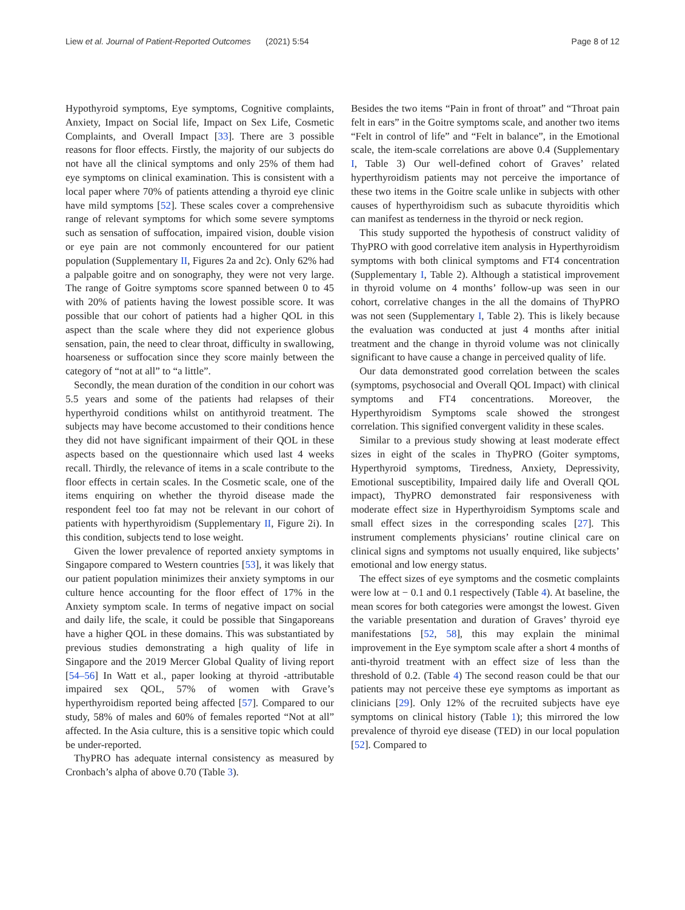Liew et al. Journal of Patient-Reported Outcomes (2021) 5:54 Page 8 of 12
Hypothyroid symptoms, Eye symptoms, Cognitive complaints, Anxiety, Impact on Social life, Impact on Sex Life, Cosmetic Complaints, and Overall Impact [33]. There are 3 possible reasons for floor effects. Firstly, the majority of our subjects do not have all the clinical symptoms and only 25% of them had eye symptoms on clinical examination. This is consistent with a local paper where 70% of patients attending a thyroid eye clinic have mild symptoms [52]. These scales cover a comprehensive range of relevant symptoms for which some severe symptoms such as sensation of suffocation, impaired vision, double vision or eye pain are not commonly encountered for our patient population (Supplementary II, Figures 2a and 2c). Only 62% had a palpable goitre and on sonography, they were not very large. The range of Goitre symptoms score spanned between 0 to 45 with 20% of patients having the lowest possible score. It was possible that our cohort of patients had a higher QOL in this aspect than the scale where they did not experience globus sensation, pain, the need to clear throat, difficulty in swallowing, hoarseness or suffocation since they score mainly between the category of “not at all” to “a little”.
Secondly, the mean duration of the condition in our cohort was 5.5 years and some of the patients had relapses of their hyperthyroid conditions whilst on antithyroid treatment. The subjects may have become accustomed to their conditions hence they did not have significant impairment of their QOL in these aspects based on the questionnaire which used last 4 weeks recall. Thirdly, the relevance of items in a scale contribute to the floor effects in certain scales. In the Cosmetic scale, one of the items enquiring on whether the thyroid disease made the respondent feel too fat may not be relevant in our cohort of patients with hyperthyroidism (Supplementary II, Figure 2i). In this condition, subjects tend to lose weight.
Given the lower prevalence of reported anxiety symptoms in Singapore compared to Western countries [53], it was likely that our patient population minimizes their anxiety symptoms in our culture hence accounting for the floor effect of 17% in the Anxiety symptom scale. In terms of negative impact on social and daily life, the scale, it could be possible that Singaporeans have a higher QOL in these domains. This was substantiated by previous studies demonstrating a high quality of life in Singapore and the 2019 Mercer Global Quality of living report [54–56] In Watt et al., paper looking at thyroid -attributable impaired sex QOL, 57% of women with Grave’s hyperthyroidism reported being affected [57]. Compared to our study, 58% of males and 60% of females reported “Not at all” affected. In the Asia culture, this is a sensitive topic which could be under-reported.
ThyPRO has adequate internal consistency as measured by Cronbach’s alpha of above 0.70 (Table 3).
Besides the two items “Pain in front of throat” and “Throat pain felt in ears” in the Goitre symptoms scale, and another two items “Felt in control of life” and “Felt in balance”, in the Emotional scale, the item-scale correlations are above 0.4 (Supplementary I, Table 3) Our well-defined cohort of Graves’ related hyperthyroidism patients may not perceive the importance of these two items in the Goitre scale unlike in subjects with other causes of hyperthyroidism such as subacute thyroiditis which can manifest as tenderness in the thyroid or neck region.
This study supported the hypothesis of construct validity of ThyPRO with good correlative item analysis in Hyperthyroidism symptoms with both clinical symptoms and FT4 concentration (Supplementary I, Table 2). Although a statistical improvement in thyroid volume on 4 months’ follow-up was seen in our cohort, correlative changes in the all the domains of ThyPRO was not seen (Supplementary I, Table 2). This is likely because the evaluation was conducted at just 4 months after initial treatment and the change in thyroid volume was not clinically significant to have cause a change in perceived quality of life.
Our data demonstrated good correlation between the scales (symptoms, psychosocial and Overall QOL Impact) with clinical symptoms and FT4 concentrations. Moreover, the Hyperthyroidism Symptoms scale showed the strongest correlation. This signified convergent validity in these scales.
Similar to a previous study showing at least moderate effect sizes in eight of the scales in ThyPRO (Goiter symptoms, Hyperthyroid symptoms, Tiredness, Anxiety, Depressivity, Emotional susceptibility, Impaired daily life and Overall QOL impact), ThyPRO demonstrated fair responsiveness with moderate effect size in Hyperthyroidism Symptoms scale and small effect sizes in the corresponding scales [27]. This instrument complements physicians’ routine clinical care on clinical signs and symptoms not usually enquired, like subjects’ emotional and low energy status.
The effect sizes of eye symptoms and the cosmetic complaints were low at − 0.1 and 0.1 respectively (Table 4). At baseline, the mean scores for both categories were amongst the lowest. Given the variable presentation and duration of Graves’ thyroid eye manifestations [52, 58], this may explain the minimal improvement in the Eye symptom scale after a short 4 months of anti-thyroid treatment with an effect size of less than the threshold of 0.2. (Table 4) The second reason could be that our patients may not perceive these eye symptoms as important as clinicians [29]. Only 12% of the recruited subjects have eye symptoms on clinical history (Table 1); this mirrored the low prevalence of thyroid eye disease (TED) in our local population [52]. Compared to